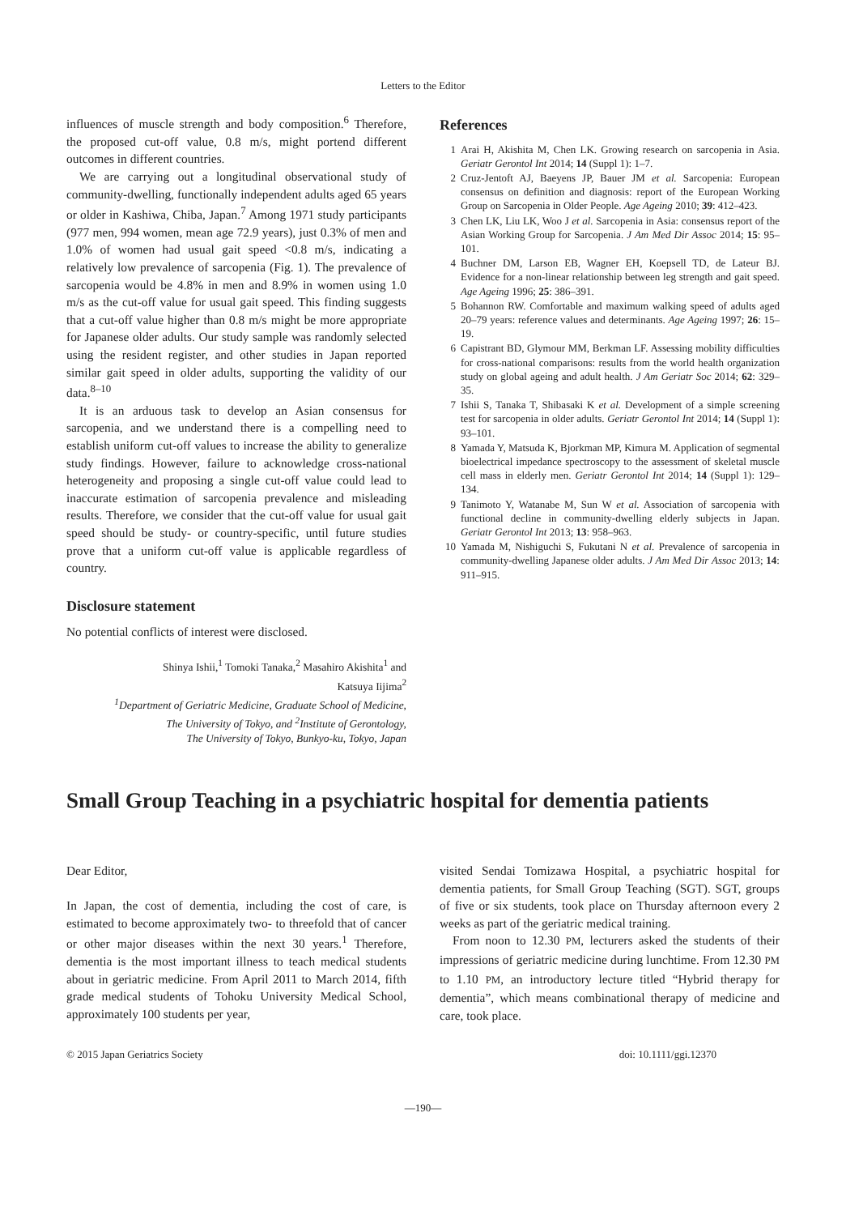Letters to the Editor
influences of muscle strength and body composition.<sup>6</sup> Therefore, the proposed cut-off value, 0.8 m/s, might portend different outcomes in different countries.
We are carrying out a longitudinal observational study of community-dwelling, functionally independent adults aged 65 years or older in Kashiwa, Chiba, Japan.<sup>7</sup> Among 1971 study participants (977 men, 994 women, mean age 72.9 years), just 0.3% of men and 1.0% of women had usual gait speed <0.8 m/s, indicating a relatively low prevalence of sarcopenia (Fig. 1). The prevalence of sarcopenia would be 4.8% in men and 8.9% in women using 1.0 m/s as the cut-off value for usual gait speed. This finding suggests that a cut-off value higher than 0.8 m/s might be more appropriate for Japanese older adults. Our study sample was randomly selected using the resident register, and other studies in Japan reported similar gait speed in older adults, supporting the validity of our data.<sup>8–10</sup>
It is an arduous task to develop an Asian consensus for sarcopenia, and we understand there is a compelling need to establish uniform cut-off values to increase the ability to generalize study findings. However, failure to acknowledge cross-national heterogeneity and proposing a single cut-off value could lead to inaccurate estimation of sarcopenia prevalence and misleading results. Therefore, we consider that the cut-off value for usual gait speed should be study- or country-specific, until future studies prove that a uniform cut-off value is applicable regardless of country.
Disclosure statement
No potential conflicts of interest were disclosed.
Shinya Ishii,<sup>1</sup> Tomoki Tanaka,<sup>2</sup> Masahiro Akishita<sup>1</sup> and
Katsuya Iijima<sup>2</sup>
<sup>1</sup> Department of Geriatric Medicine, Graduate School of Medicine,
The University of Tokyo, and <sup>2</sup>Institute of Gerontology,
The University of Tokyo, Bunkyo-ku, Tokyo, Japan
References
1 Arai H, Akishita M, Chen LK. Growing research on sarcopenia in Asia. Geriatr Gerontol Int 2014; 14 (Suppl 1): 1–7.
2 Cruz-Jentoft AJ, Baeyens JP, Bauer JM et al. Sarcopenia: European consensus on definition and diagnosis: report of the European Working Group on Sarcopenia in Older People. Age Ageing 2010; 39: 412–423.
3 Chen LK, Liu LK, Woo J et al. Sarcopenia in Asia: consensus report of the Asian Working Group for Sarcopenia. J Am Med Dir Assoc 2014; 15: 95–101.
4 Buchner DM, Larson EB, Wagner EH, Koepsell TD, de Lateur BJ. Evidence for a non-linear relationship between leg strength and gait speed. Age Ageing 1996; 25: 386–391.
5 Bohannon RW. Comfortable and maximum walking speed of adults aged 20–79 years: reference values and determinants. Age Ageing 1997; 26: 15–19.
6 Capistrant BD, Glymour MM, Berkman LF. Assessing mobility difficulties for cross-national comparisons: results from the world health organization study on global ageing and adult health. J Am Geriatr Soc 2014; 62: 329–35.
7 Ishii S, Tanaka T, Shibasaki K et al. Development of a simple screening test for sarcopenia in older adults. Geriatr Gerontol Int 2014; 14 (Suppl 1): 93–101.
8 Yamada Y, Matsuda K, Bjorkman MP, Kimura M. Application of segmental bioelectrical impedance spectroscopy to the assessment of skeletal muscle cell mass in elderly men. Geriatr Gerontol Int 2014; 14 (Suppl 1): 129–134.
9 Tanimoto Y, Watanabe M, Sun W et al. Association of sarcopenia with functional decline in community-dwelling elderly subjects in Japan. Geriatr Gerontol Int 2013; 13: 958–963.
10 Yamada M, Nishiguchi S, Fukutani N et al. Prevalence of sarcopenia in community-dwelling Japanese older adults. J Am Med Dir Assoc 2013; 14: 911–915.
Small Group Teaching in a psychiatric hospital for dementia patients
Dear Editor,
In Japan, the cost of dementia, including the cost of care, is estimated to become approximately two- to threefold that of cancer or other major diseases within the next 30 years.<sup>1</sup> Therefore, dementia is the most important illness to teach medical students about in geriatric medicine. From April 2011 to March 2014, fifth grade medical students of Tohoku University Medical School, approximately 100 students per year,
visited Sendai Tomizawa Hospital, a psychiatric hospital for dementia patients, for Small Group Teaching (SGT). SGT, groups of five or six students, took place on Thursday afternoon every 2 weeks as part of the geriatric medical training.
From noon to 12.30 PM, lecturers asked the students of their impressions of geriatric medicine during lunchtime. From 12.30 PM to 1.10 PM, an introductory lecture titled “Hybrid therapy for dementia”, which means combinational therapy of medicine and care, took place.
© 2015 Japan Geriatrics Society doi: 10.1111/ggi.12370
—190—